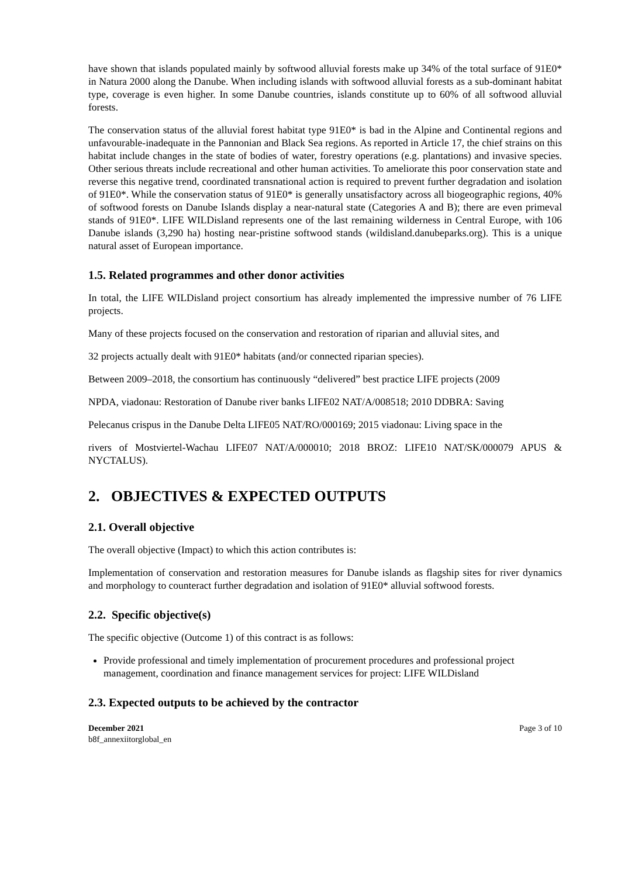have shown that islands populated mainly by softwood alluvial forests make up 34% of the total surface of 91E0* in Natura 2000 along the Danube. When including islands with softwood alluvial forests as a sub-dominant habitat type, coverage is even higher. In some Danube countries, islands constitute up to 60% of all softwood alluvial forests.
The conservation status of the alluvial forest habitat type 91E0* is bad in the Alpine and Continental regions and unfavourable-inadequate in the Pannonian and Black Sea regions. As reported in Article 17, the chief strains on this habitat include changes in the state of bodies of water, forestry operations (e.g. plantations) and invasive species. Other serious threats include recreational and other human activities. To ameliorate this poor conservation state and reverse this negative trend, coordinated transnational action is required to prevent further degradation and isolation of 91E0*. While the conservation status of 91E0* is generally unsatisfactory across all biogeographic regions, 40% of softwood forests on Danube Islands display a near-natural state (Categories A and B); there are even primeval stands of 91E0*. LIFE WILDisland represents one of the last remaining wilderness in Central Europe, with 106 Danube islands (3,290 ha) hosting near-pristine softwood stands (wildisland.danubeparks.org). This is a unique natural asset of European importance.
1.5. Related programmes and other donor activities
In total, the LIFE WILDisland project consortium has already implemented the impressive number of 76 LIFE projects.
Many of these projects focused on the conservation and restoration of riparian and alluvial sites, and
32 projects actually dealt with 91E0* habitats (and/or connected riparian species).
Between 2009–2018, the consortium has continuously “delivered” best practice LIFE projects (2009
NPDA, viadonau: Restoration of Danube river banks LIFE02 NAT/A/008518; 2010 DDBRA: Saving
Pelecanus crispus in the Danube Delta LIFE05 NAT/RO/000169; 2015 viadonau: Living space in the
rivers of Mostviertel-Wachau LIFE07 NAT/A/000010; 2018 BROZ: LIFE10 NAT/SK/000079 APUS & NYCTALUS).
2. OBJECTIVES & EXPECTED OUTPUTS
2.1. Overall objective
The overall objective (Impact) to which this action contributes is:
Implementation of conservation and restoration measures for Danube islands as flagship sites for river dynamics and morphology to counteract further degradation and isolation of 91E0* alluvial softwood forests.
2.2. Specific objective(s)
The specific objective (Outcome 1) of this contract is as follows:
Provide professional and timely implementation of procurement procedures and professional project management, coordination and finance management services for project: LIFE WILDisland
2.3. Expected outputs to be achieved by the contractor
December 2021
b8f_annexiitorglobal_en
Page 3 of 10